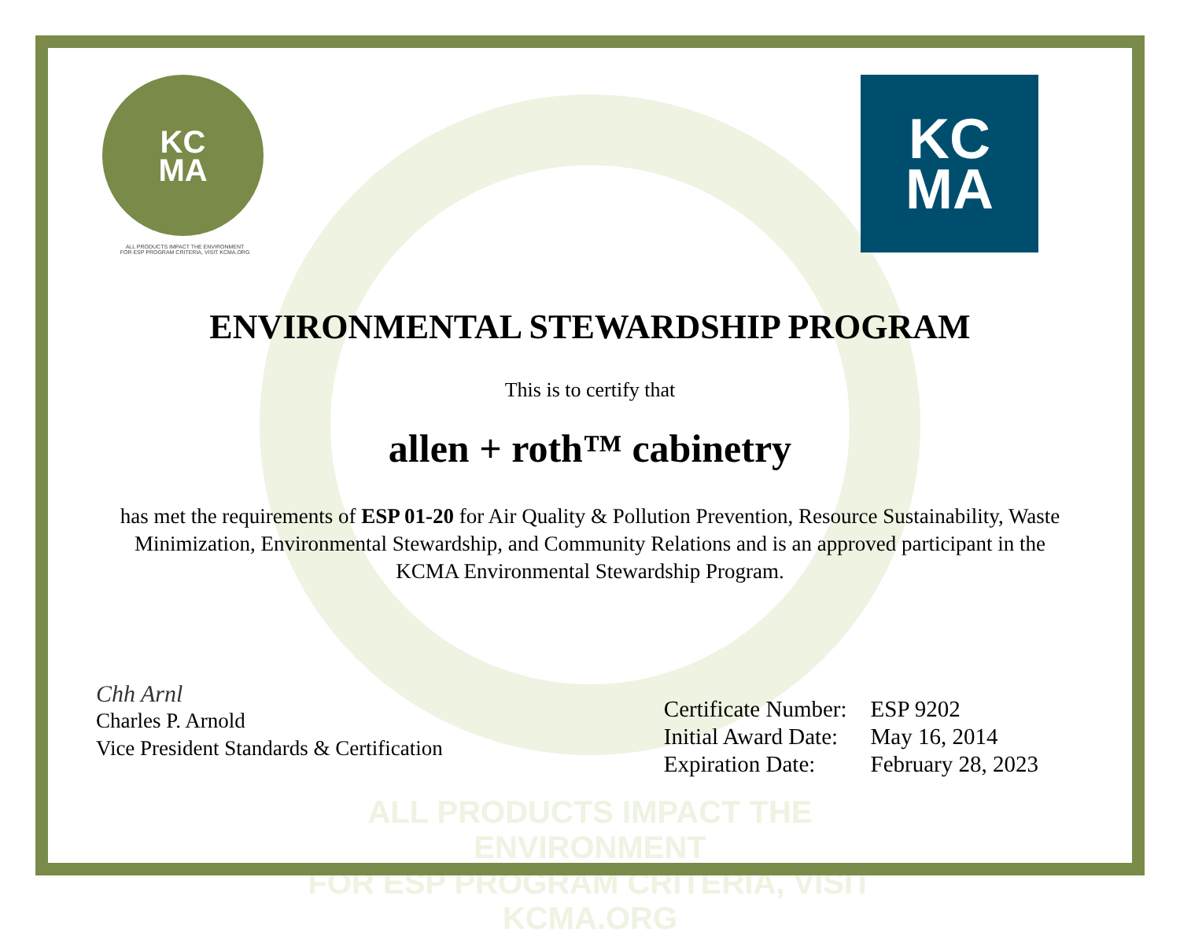ALL PRODUCTS IMPACT THE ENVIRONMENT
FOR ESP PROGRAM CRITERIA, VISIT KCMA.ORG
KC
MA
ALL PRODUCTS IMPACT THE ENVIRONMENT
FOR ESP PROGRAM CRITERIA, VISIT KCMA.ORG
KC
MA
ENVIRONMENTAL STEWARDSHIP PROGRAM
This is to certify that
allen + roth™ cabinetry
has met the requirements of ESP 01-20 for Air Quality & Pollution Prevention, Resource Sustainability, Waste Minimization, Environmental Stewardship, and Community Relations and is an approved participant in the KCMA Environmental Stewardship Program.
Chh Arnl
Charles P. Arnold
Vice President Standards & Certification
| Certificate Number: | ESP 9202 |
| Initial Award Date: | May 16, 2014 |
| Expiration Date: | February 28, 2023 |